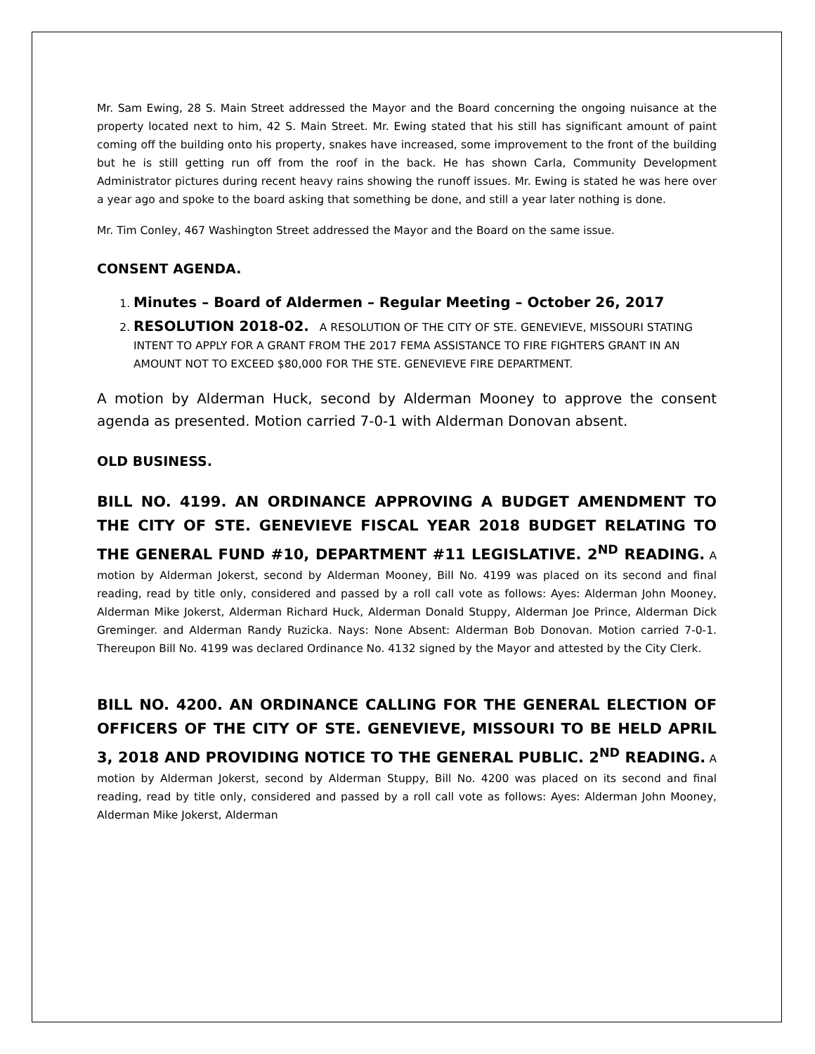Mr. Sam Ewing, 28 S. Main Street addressed the Mayor and the Board concerning the ongoing nuisance at the property located next to him, 42 S. Main Street. Mr. Ewing stated that his still has significant amount of paint coming off the building onto his property, snakes have increased, some improvement to the front of the building but he is still getting run off from the roof in the back. He has shown Carla, Community Development Administrator pictures during recent heavy rains showing the runoff issues. Mr. Ewing is stated he was here over a year ago and spoke to the board asking that something be done, and still a year later nothing is done.
Mr. Tim Conley, 467 Washington Street addressed the Mayor and the Board on the same issue.
CONSENT AGENDA.
1. Minutes – Board of Aldermen – Regular Meeting – October 26, 2017
2. RESOLUTION 2018-02. A RESOLUTION OF THE CITY OF STE. GENEVIEVE, MISSOURI STATING INTENT TO APPLY FOR A GRANT FROM THE 2017 FEMA ASSISTANCE TO FIRE FIGHTERS GRANT IN AN AMOUNT NOT TO EXCEED $80,000 FOR THE STE. GENEVIEVE FIRE DEPARTMENT.
A motion by Alderman Huck, second by Alderman Mooney to approve the consent agenda as presented. Motion carried 7-0-1 with Alderman Donovan absent.
OLD BUSINESS.
BILL NO. 4199. AN ORDINANCE APPROVING A BUDGET AMENDMENT TO THE CITY OF STE. GENEVIEVE FISCAL YEAR 2018 BUDGET RELATING TO THE GENERAL FUND #10, DEPARTMENT #11 LEGISLATIVE. 2<sup>ND</sup> READING. A motion by Alderman Jokerst, second by Alderman Mooney, Bill No. 4199 was placed on its second and final reading, read by title only, considered and passed by a roll call vote as follows: Ayes: Alderman John Mooney, Alderman Mike Jokerst, Alderman Richard Huck, Alderman Donald Stuppy, Alderman Joe Prince, Alderman Dick Greminger. and Alderman Randy Ruzicka. Nays: None Absent: Alderman Bob Donovan. Motion carried 7-0-1. Thereupon Bill No. 4199 was declared Ordinance No. 4132 signed by the Mayor and attested by the City Clerk.
BILL NO. 4200. AN ORDINANCE CALLING FOR THE GENERAL ELECTION OF OFFICERS OF THE CITY OF STE. GENEVIEVE, MISSOURI TO BE HELD APRIL 3, 2018 AND PROVIDING NOTICE TO THE GENERAL PUBLIC. 2<sup>ND</sup> READING. A motion by Alderman Jokerst, second by Alderman Stuppy, Bill No. 4200 was placed on its second and final reading, read by title only, considered and passed by a roll call vote as follows: Ayes: Alderman John Mooney, Alderman Mike Jokerst, Alderman